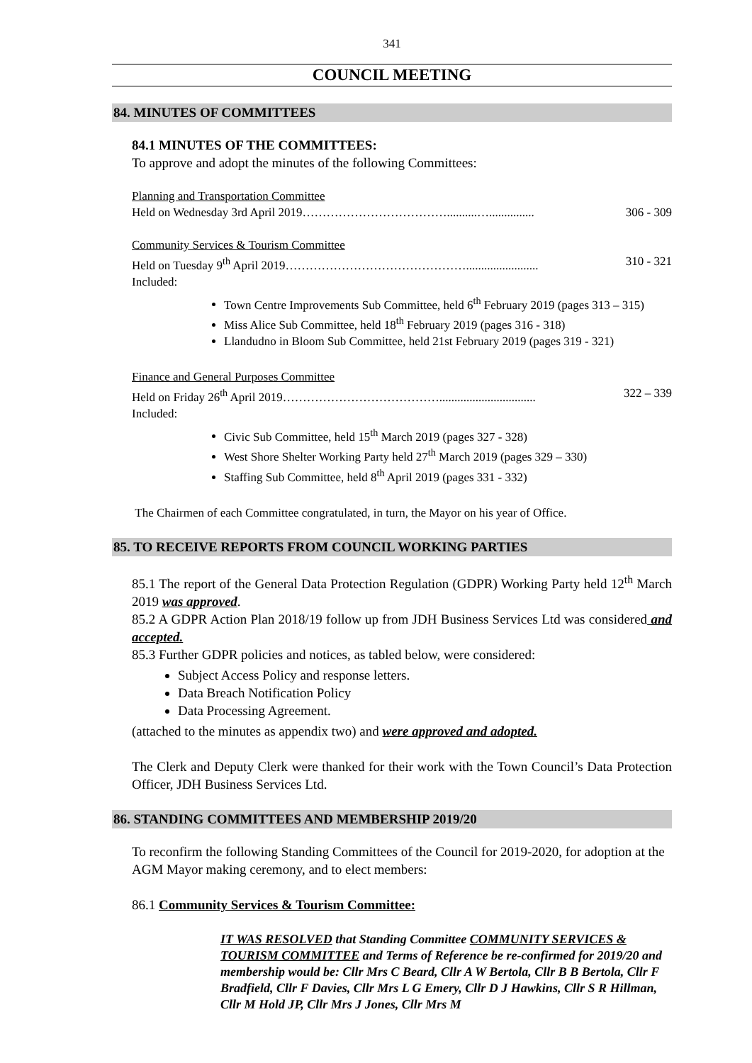341
COUNCIL MEETING
84. MINUTES OF COMMITTEES
84.1 MINUTES OF THE COMMITTEES:
To approve and adopt the minutes of the following Committees:
Planning and Transportation Committee
Held on Wednesday 3rd April 2019………………………………..........…............... 306 - 309
Community Services & Tourism Committee
Held on Tuesday 9<sup>th</sup> April 2019………………………………………........................ 310 - 321
Included:
Town Centre Improvements Sub Committee, held 6<sup>th</sup> February 2019 (pages 313 – 315)
Miss Alice Sub Committee, held 18<sup>th</sup> February 2019 (pages 316 - 318)
Llandudno in Bloom Sub Committee, held 21st February 2019 (pages 319 - 321)
Finance and General Purposes Committee
Held on Friday 26<sup>th</sup> April 2019…………………………………................................ 322 – 339
Included:
Civic Sub Committee, held 15<sup>th</sup> March 2019 (pages 327 - 328)
West Shore Shelter Working Party held 27<sup>th</sup> March 2019 (pages 329 – 330)
Staffing Sub Committee, held 8<sup>th</sup> April 2019 (pages 331 - 332)
The Chairmen of each Committee congratulated, in turn, the Mayor on his year of Office.
85. TO RECEIVE REPORTS FROM COUNCIL WORKING PARTIES
85.1 The report of the General Data Protection Regulation (GDPR) Working Party held 12<sup>th</sup> March 2019 was approved.
85.2 A GDPR Action Plan 2018/19 follow up from JDH Business Services Ltd was considered and accepted.
85.3 Further GDPR policies and notices, as tabled below, were considered:
Subject Access Policy and response letters.
Data Breach Notification Policy
Data Processing Agreement.
(attached to the minutes as appendix two) and were approved and adopted.
The Clerk and Deputy Clerk were thanked for their work with the Town Council’s Data Protection Officer, JDH Business Services Ltd.
86. STANDING COMMITTEES AND MEMBERSHIP 2019/20
To reconfirm the following Standing Committees of the Council for 2019-2020, for adoption at the AGM Mayor making ceremony, and to elect members:
86.1 Community Services & Tourism Committee:
IT WAS RESOLVED that Standing Committee COMMUNITY SERVICES & TOURISM COMMITTEE and Terms of Reference be re-confirmed for 2019/20 and membership would be: Cllr Mrs C Beard, Cllr A W Bertola, Cllr B B Bertola, Cllr F Bradfield, Cllr F Davies, Cllr Mrs L G Emery, Cllr D J Hawkins, Cllr S R Hillman, Cllr M Hold JP, Cllr Mrs J Jones, Cllr Mrs M